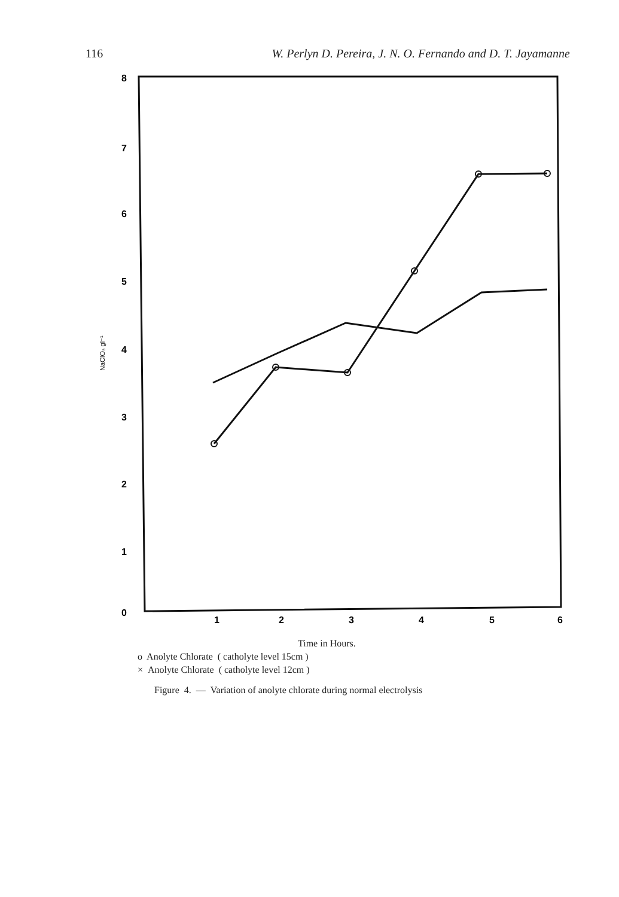116 W. Perlyn D. Pereira, J. N. O. Fernando and D. T. Jayamanne
8
7
6
5
4
3
2
1
0
1
2
3
4
5
6
NaClO₃ gl⁻¹
Time in Hours.
o Anolyte Chlorate ( catholyte level 15cm )
× Anolyte Chlorate ( catholyte level 12cm )
Figure 4. — Variation of anolyte chlorate during normal electrolysis